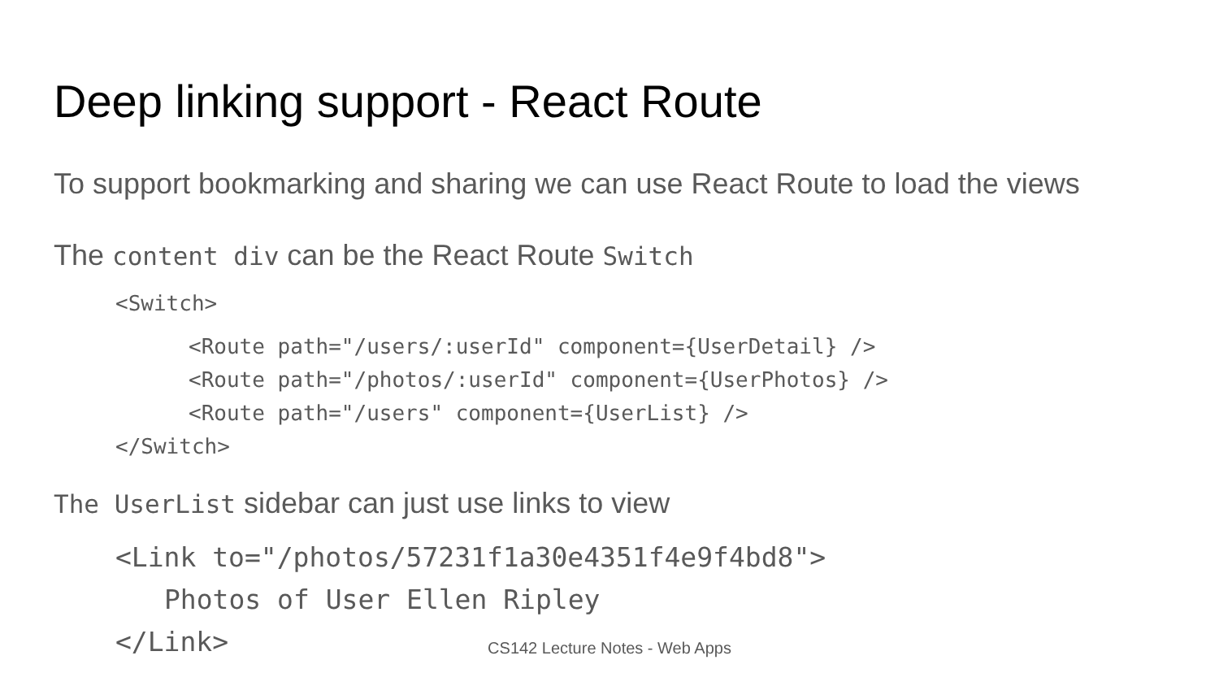Deep linking support - React Route
To support bookmarking and sharing we can use React Route to load the views
The content div can be the React Route Switch
<Switch>
<Route path="/users/:userId" component={UserDetail} />
<Route path="/photos/:userId" component={UserPhotos} />
<Route path="/users" component={UserList} />
</Switch>
The UserList sidebar can just use links to view
<Link to="/photos/57231f1a30e4351f4e9f4bd8">
Photos of User Ellen Ripley
</Link>
CS142 Lecture Notes - Web Apps